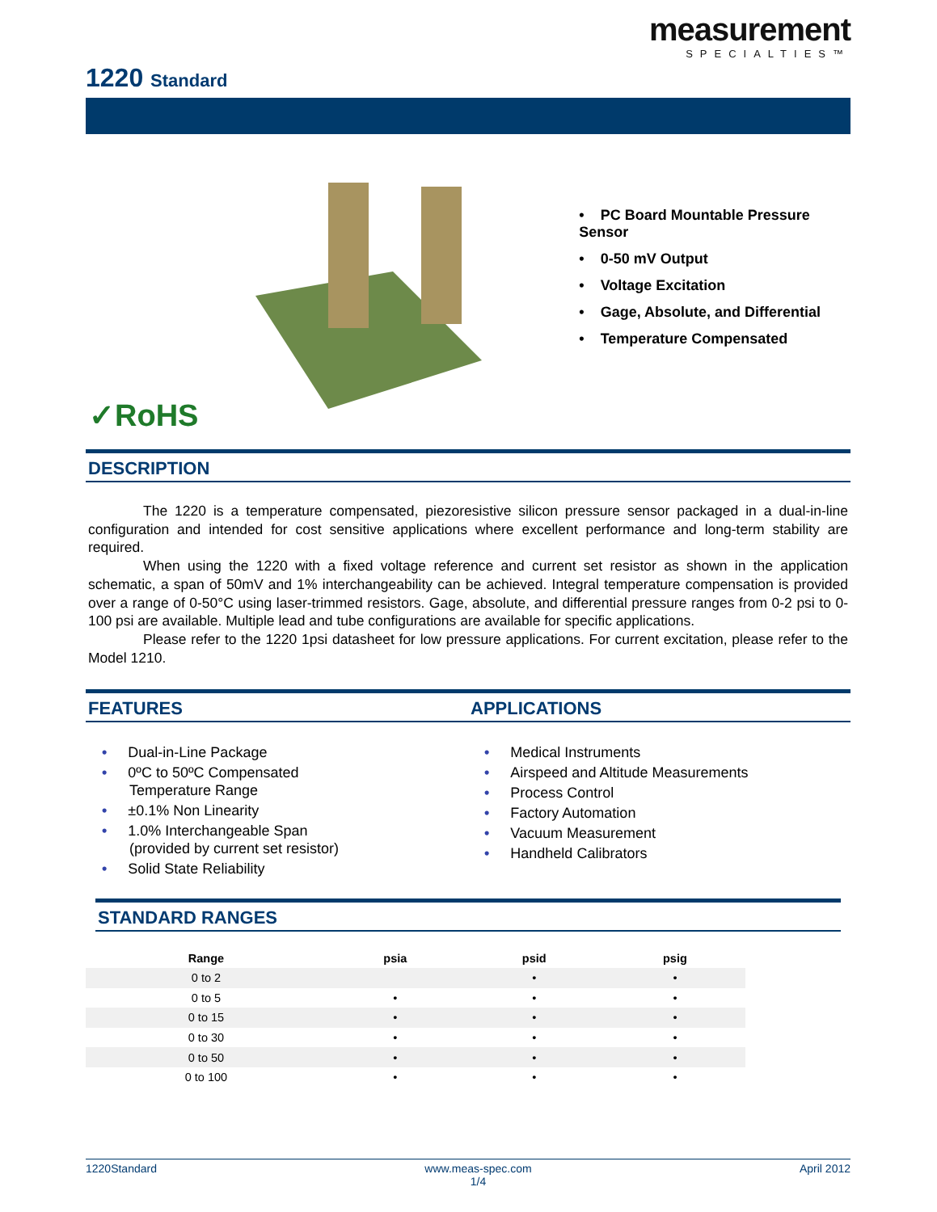measurement
SPECIALTIES™
1220 Standard
✓RoHS
• PC Board Mountable Pressure Sensor
• 0-50 mV Output
• Voltage Excitation
• Gage, Absolute, and Differential
• Temperature Compensated
DESCRIPTION
The 1220 is a temperature compensated, piezoresistive silicon pressure sensor packaged in a dual-in-line configuration and intended for cost sensitive applications where excellent performance and long-term stability are required.
When using the 1220 with a fixed voltage reference and current set resistor as shown in the application schematic, a span of 50mV and 1% interchangeability can be achieved. Integral temperature compensation is provided over a range of 0-50°C using laser-trimmed resistors. Gage, absolute, and differential pressure ranges from 0-2 psi to 0-100 psi are available. Multiple lead and tube configurations are available for specific applications.
Please refer to the 1220 1psi datasheet for low pressure applications. For current excitation, please refer to the Model 1210.
FEATURES
• Dual-in-Line Package
• 0ºC to 50ºC Compensated
Temperature Range
• ±0.1% Non Linearity
• 1.0% Interchangeable Span
(provided by current set resistor)
• Solid State Reliability
APPLICATIONS
• Medical Instruments
• Airspeed and Altitude Measurements
• Process Control
• Factory Automation
• Vacuum Measurement
• Handheld Calibrators
STANDARD RANGES
| Range | psia | psid | psig |
| --- | --- | --- | --- |
| 0 to 2 | | • | • |
| 0 to 5 | • | • | • |
| 0 to 15 | • | • | • |
| 0 to 30 | • | • | • |
| 0 to 50 | • | • | • |
| 0 to 100 | • | • | • |
1220Standard www.meas-spec.com
1/4 April 2012